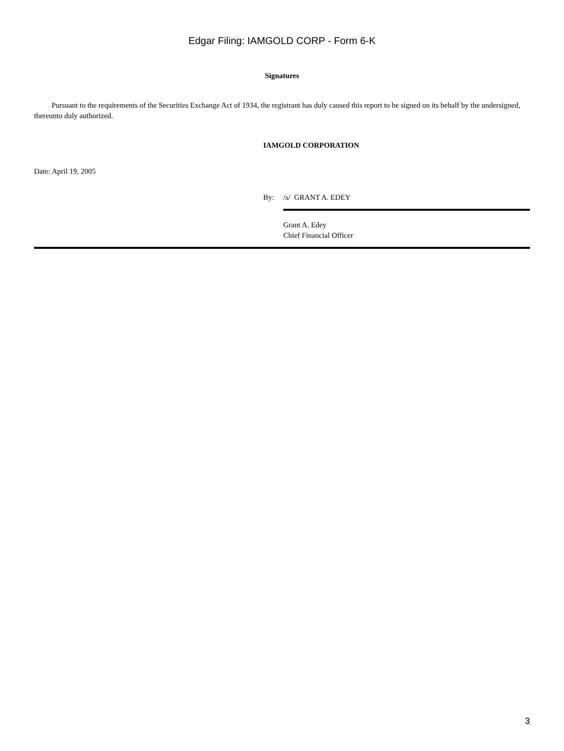Edgar Filing: IAMGOLD CORP - Form 6-K
Signatures
Pursuant to the requirements of the Securities Exchange Act of 1934, the registrant has duly caused this report to be signed on its behalf by the undersigned, thereunto duly authorized.
IAMGOLD CORPORATION
Date: April 19, 2005
By: /s/ GRANT A. EDEY
Grant A. Edey
Chief Financial Officer
3